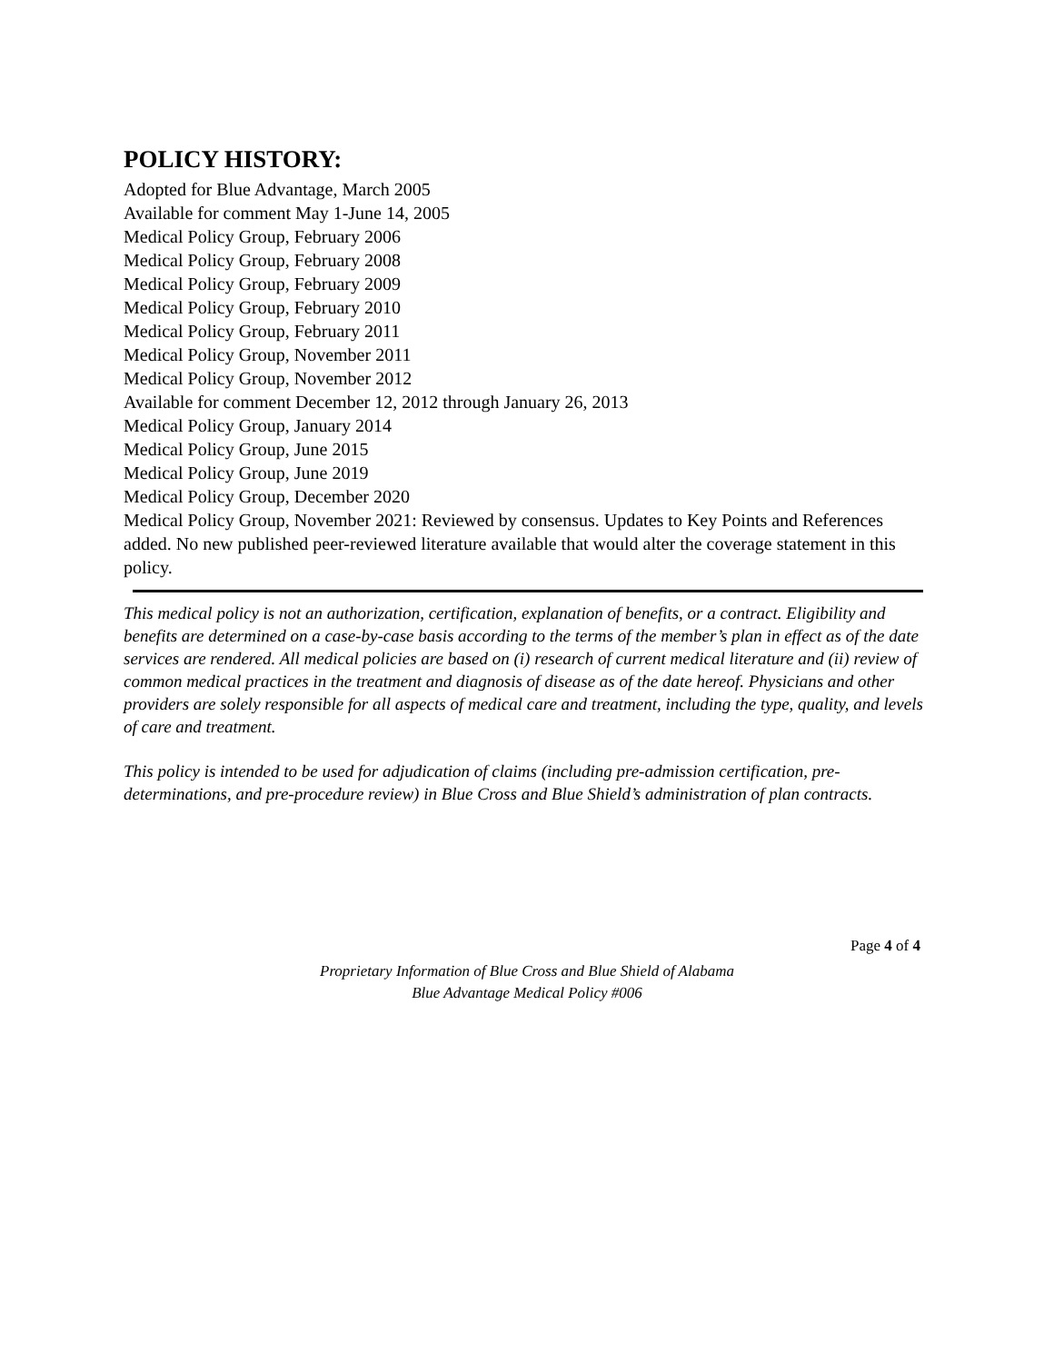POLICY HISTORY:
Adopted for Blue Advantage, March 2005
Available for comment May 1-June 14, 2005
Medical Policy Group, February 2006
Medical Policy Group, February 2008
Medical Policy Group, February 2009
Medical Policy Group, February 2010
Medical Policy Group, February 2011
Medical Policy Group, November 2011
Medical Policy Group, November 2012
Available for comment December 12, 2012 through January 26, 2013
Medical Policy Group, January 2014
Medical Policy Group, June 2015
Medical Policy Group, June 2019
Medical Policy Group, December 2020
Medical Policy Group, November 2021: Reviewed by consensus. Updates to Key Points and References added. No new published peer-reviewed literature available that would alter the coverage statement in this policy.
This medical policy is not an authorization, certification, explanation of benefits, or a contract. Eligibility and benefits are determined on a case-by-case basis according to the terms of the member’s plan in effect as of the date services are rendered. All medical policies are based on (i) research of current medical literature and (ii) review of common medical practices in the treatment and diagnosis of disease as of the date hereof. Physicians and other providers are solely responsible for all aspects of medical care and treatment, including the type, quality, and levels of care and treatment.
This policy is intended to be used for adjudication of claims (including pre-admission certification, pre-determinations, and pre-procedure review) in Blue Cross and Blue Shield’s administration of plan contracts.
Page 4 of 4
Proprietary Information of Blue Cross and Blue Shield of Alabama
Blue Advantage Medical Policy #006